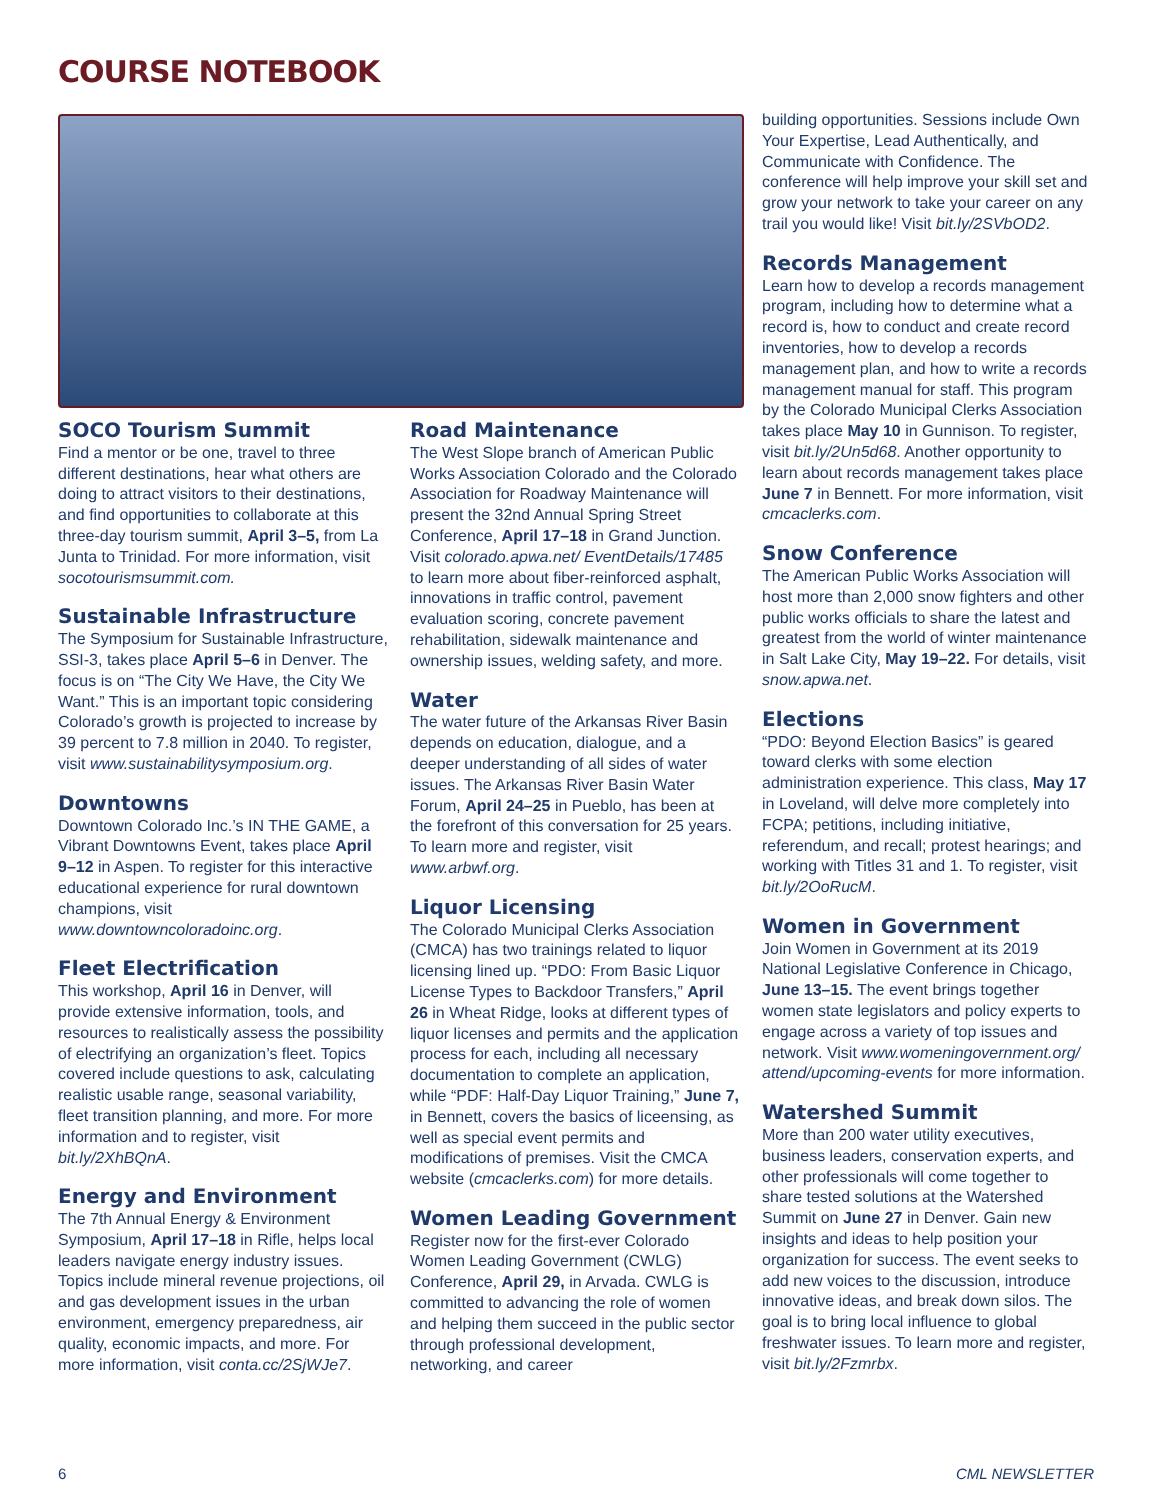COURSE NOTEBOOK
SOCO Tourism Summit
Find a mentor or be one, travel to three different destinations, hear what others are doing to attract visitors to their destinations, and find opportunities to collaborate at this three-day tourism summit, April 3–5, from La Junta to Trinidad. For more information, visit socotourismsummit.com.
Sustainable Infrastructure
The Symposium for Sustainable Infrastructure, SSI-3, takes place April 5–6 in Denver. The focus is on “The City We Have, the City We Want.” This is an important topic considering Colorado’s growth is projected to increase by 39 percent to 7.8 million in 2040. To register, visit www.sustainabilitysymposium.org.
Downtowns
Downtown Colorado Inc.’s IN THE GAME, a Vibrant Downtowns Event, takes place April 9–12 in Aspen. To register for this interactive educational experience for rural downtown champions, visit www.downtowncoloradoinc.org.
Fleet Electrification
This workshop, April 16 in Denver, will provide extensive information, tools, and resources to realistically assess the possibility of electrifying an organization’s fleet. Topics covered include questions to ask, calculating realistic usable range, seasonal variability, fleet transition planning, and more. For more information and to register, visit bit.ly/2XhBQnA.
Energy and Environment
The 7th Annual Energy & Environment Symposium, April 17–18 in Rifle, helps local leaders navigate energy industry issues. Topics include mineral revenue projections, oil and gas development issues in the urban environment, emergency preparedness, air quality, economic impacts, and more. For more information, visit conta.cc/2SjWJe7.
Road Maintenance
The West Slope branch of American Public Works Association Colorado and the Colorado Association for Roadway Maintenance will present the 32nd Annual Spring Street Conference, April 17–18 in Grand Junction. Visit colorado.apwa.net/ EventDetails/17485 to learn more about fiber-reinforced asphalt, innovations in traffic control, pavement evaluation scoring, concrete pavement rehabilitation, sidewalk maintenance and ownership issues, welding safety, and more.
Water
The water future of the Arkansas River Basin depends on education, dialogue, and a deeper understanding of all sides of water issues. The Arkansas River Basin Water Forum, April 24–25 in Pueblo, has been at the forefront of this conversation for 25 years. To learn more and register, visit www.arbwf.org.
Liquor Licensing
The Colorado Municipal Clerks Association (CMCA) has two trainings related to liquor licensing lined up. “PDO: From Basic Liquor License Types to Backdoor Transfers,” April 26 in Wheat Ridge, looks at different types of liquor licenses and permits and the application process for each, including all necessary documentation to complete an application, while “PDF: Half-Day Liquor Training,” June 7, in Bennett, covers the basics of liceensing, as well as special event permits and modifications of premises. Visit the CMCA website (cmcaclerks.com) for more details.
Women Leading Government
Register now for the first-ever Colorado Women Leading Government (CWLG) Conference, April 29, in Arvada. CWLG is committed to advancing the role of women and helping them succeed in the public sector through professional development, networking, and career
building opportunities. Sessions include Own Your Expertise, Lead Authentically, and Communicate with Confidence. The conference will help improve your skill set and grow your network to take your career on any trail you would like! Visit bit.ly/2SVbOD2.
Records Management
Learn how to develop a records management program, including how to determine what a record is, how to conduct and create record inventories, how to develop a records management plan, and how to write a records management manual for staff. This program by the Colorado Municipal Clerks Association takes place May 10 in Gunnison. To register, visit bit.ly/2Un5d68. Another opportunity to learn about records management takes place June 7 in Bennett. For more information, visit cmcaclerks.com.
Snow Conference
The American Public Works Association will host more than 2,000 snow fighters and other public works officials to share the latest and greatest from the world of winter maintenance in Salt Lake City, May 19–22. For details, visit snow.apwa.net.
Elections
“PDO: Beyond Election Basics” is geared toward clerks with some election administration experience. This class, May 17 in Loveland, will delve more completely into FCPA; petitions, including initiative, referendum, and recall; protest hearings; and working with Titles 31 and 1. To register, visit bit.ly/2OoRucM.
Women in Government
Join Women in Government at its 2019 National Legislative Conference in Chicago, June 13–15. The event brings together women state legislators and policy experts to engage across a variety of top issues and network. Visit www.womeningovernment.org/ attend/upcoming-events for more information.
Watershed Summit
More than 200 water utility executives, business leaders, conservation experts, and other professionals will come together to share tested solutions at the Watershed Summit on June 27 in Denver. Gain new insights and ideas to help position your organization for success. The event seeks to add new voices to the discussion, introduce innovative ideas, and break down silos. The goal is to bring local influence to global freshwater issues. To learn more and register, visit bit.ly/2Fzmrbx.
6 CML NEWSLETTER